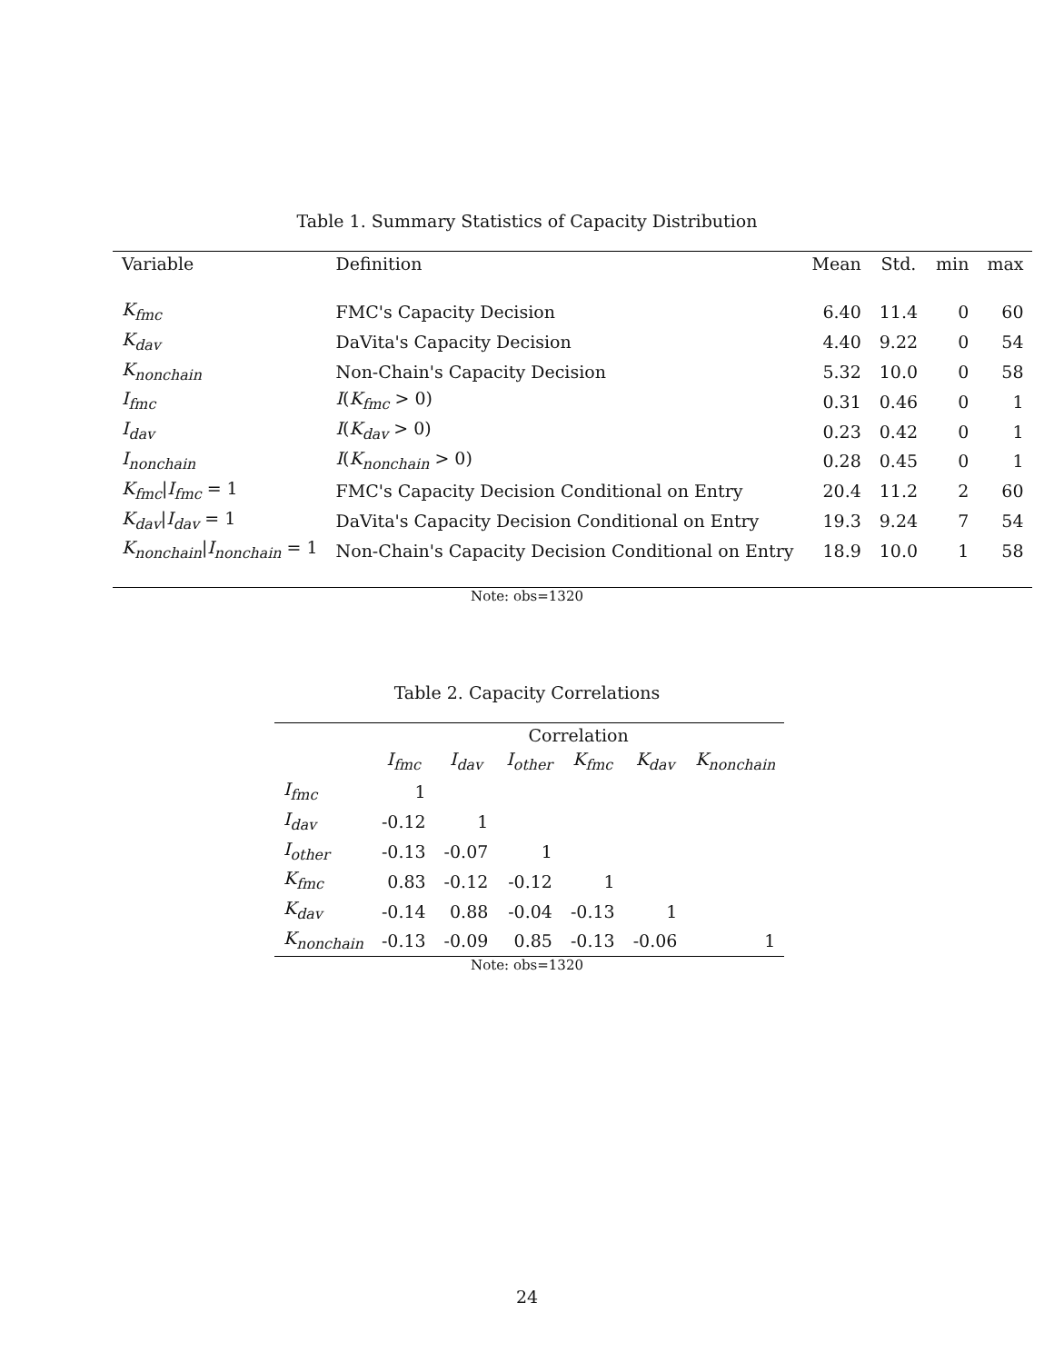Table 1. Summary Statistics of Capacity Distribution
| Variable | Definition | Mean | Std. | min | max |
| --- | --- | --- | --- | --- | --- |
| K<sub>fmc</sub> | FMC's Capacity Decision | 6.40 | 11.4 | 0 | 60 |
| K<sub>dav</sub> | DaVita's Capacity Decision | 4.40 | 9.22 | 0 | 54 |
| K<sub>nonchain</sub> | Non-Chain's Capacity Decision | 5.32 | 10.0 | 0 | 58 |
| I<sub>fmc</sub> | I ( K<sub>fmc</sub> > 0) | 0.31 | 0.46 | 0 | 1 |
| I<sub>dav</sub> | I ( K<sub>dav</sub> > 0) | 0.23 | 0.42 | 0 | 1 |
| I<sub>nonchain</sub> | I ( K<sub>nonchain</sub> > 0) | 0.28 | 0.45 | 0 | 1 |
| K<sub>fmc</sub> / I<sub>fmc</sub> = 1 | FMC's Capacity Decision Conditional on Entry | 20.4 | 11.2 | 2 | 60 |
| K<sub>dav</sub> / I<sub>dav</sub> = 1 | DaVita's Capacity Decision Conditional on Entry | 19.3 | 9.24 | 7 | 54 |
| K<sub>nonchain</sub> / I<sub>nonchain</sub> = 1 | Non-Chain's Capacity Decision Conditional on Entry | 18.9 | 10.0 | 1 | 58 |
Note: obs=1320
Table 2. Capacity Correlations
| | Correlation | | | | | |
| --- | --- | --- | --- | --- | --- | --- |
| | I<sub>fmc</sub> | I<sub>dav</sub> | I<sub>other</sub> | K<sub>fmc</sub> | K<sub>dav</sub> | K<sub>nonchain</sub> |
| I<sub>fmc</sub> | 1 | | | | | |
| I<sub>dav</sub> | -0.12 | 1 | | | | |
| I<sub>other</sub> | -0.13 | -0.07 | 1 | | | |
| K<sub>fmc</sub> | 0.83 | -0.12 | -0.12 | 1 | | |
| K<sub>dav</sub> | -0.14 | 0.88 | -0.04 | -0.13 | 1 | |
| K<sub>nonchain</sub> | -0.13 | -0.09 | 0.85 | -0.13 | -0.06 | 1 |
Note: obs=1320
24